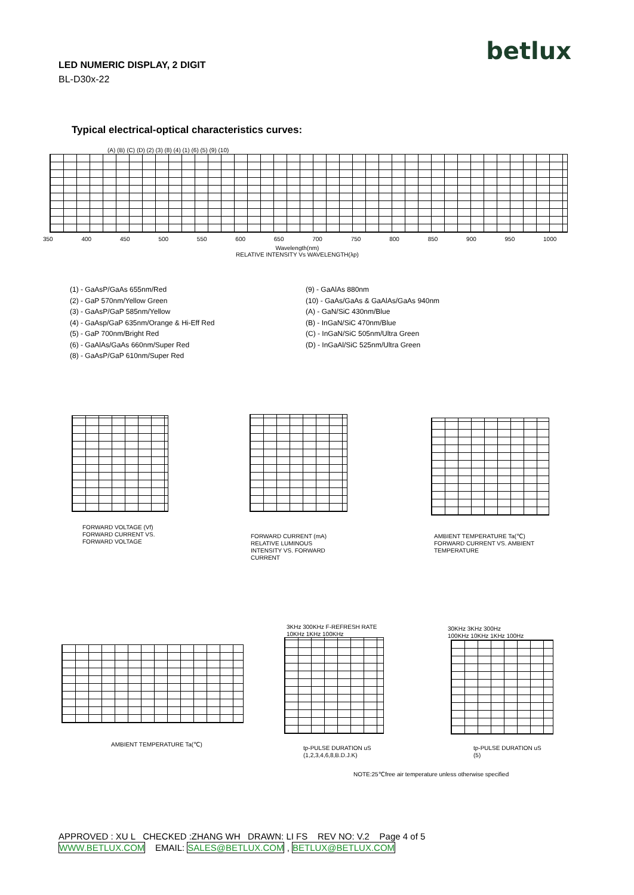betlux
LED NUMERIC DISPLAY, 2 DIGIT
BL-D30x-22
Typical electrical-optical characteristics curves:
(A) (B) (C) (D) (2) (3) (8) (4) (1) (6) (5) (9) (10)
350 400 450 500 550 600 650 700 750 800 850 900 950 1000
Wavelength(nm)
RELATIVE INTENSITY Vs WAVELENGTH(λp)
(1) - GaAsP/GaAs 655nm/Red
(2) - GaP 570nm/Yellow Green
(3) - GaAsP/GaP 585nm/Yellow
(4) - GaAsp/GaP 635nm/Orange & Hi-Eff Red
(5) - GaP 700nm/Bright Red
(6) - GaAlAs/GaAs 660nm/Super Red
(8) - GaAsP/GaP 610nm/Super Red
(9) - GaAlAs 880nm
(10) - GaAs/GaAs & GaAlAs/GaAs 940nm
(A) - GaN/SiC 430nm/Blue
(B) - InGaN/SiC 470nm/Blue
(C) - InGaN/SiC 505nm/Ultra Green
(D) - InGaAl/SiC 525nm/Ultra Green
FORWARD VOLTAGE (Vf)
FORWARD CURRENT VS.
FORWARD VOLTAGE
FORWARD CURRENT (mA)
RELATIVE LUMINOUS
INTENSITY VS. FORWARD
CURRENT
AMBIENT TEMPERATURE Ta(℃)
FORWARD CURRENT VS. AMBIENT
TEMPERATURE
AMBIENT TEMPERATURE Ta(℃)
3KHz 300KHz F-REFRESH RATE
10KHz 1KHz 100KHz
tp-PULSE DURATION uS
(1,2,3,4,6,8,B.D.J.K)
30KHz 3KHz 300Hz
100KHz 10KHz 1KHz 100Hz
tp-PULSE DURATION uS
(5)
NOTE:25℃free air temperature unless otherwise specified
APPROVED : XU L CHECKED :ZHANG WH DRAWN: LI FS REV NO: V.2 Page 4 of 5
WWW.BETLUX.COM EMAIL: SALES@BETLUX.COM , BETLUX@BETLUX.COM